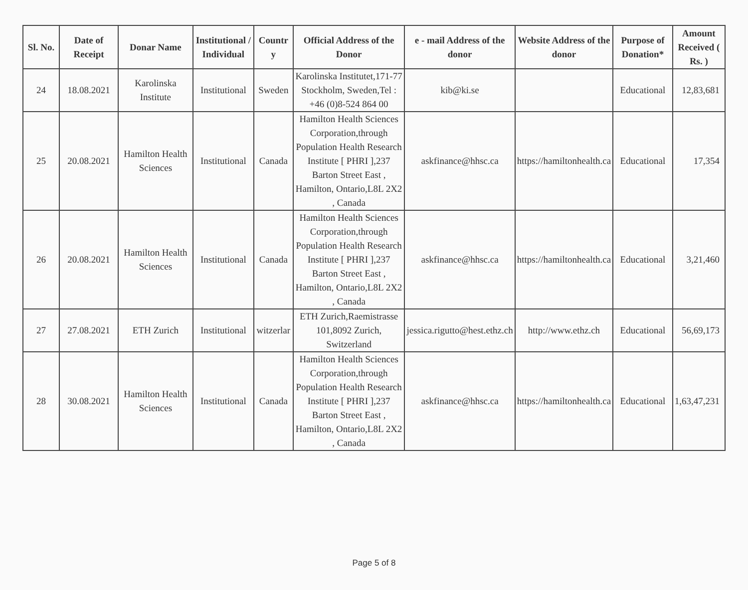| Sl. No. | Date of Receipt | Donar Name | Institutional / Individual | Countr y | Official Address of the Donor | e - mail Address of the donor | Website Address of the donor | Purpose of Donation* | Amount Received ( Rs. ) |
| --- | --- | --- | --- | --- | --- | --- | --- | --- | --- |
| 24 | 18.08.2021 | Karolinska Institute | Institutional | Sweden | Karolinska Institutet,171-77 Stockholm, Sweden,Tel : +46 (0)8-524 864 00 | kib@ki.se | | Educational | 12,83,681 |
| 25 | 20.08.2021 | Hamilton Health Sciences | Institutional | Canada | Hamilton Health Sciences Corporation,through Population Health Research Institute [ PHRI ],237 Barton Street East , Hamilton, Ontario,L8L 2X2 , Canada | askfinance@hhsc.ca | https://hamiltonhealth.ca | Educational | 17,354 |
| 26 | 20.08.2021 | Hamilton Health Sciences | Institutional | Canada | Hamilton Health Sciences Corporation,through Population Health Research Institute [ PHRI ],237 Barton Street East , Hamilton, Ontario,L8L 2X2 , Canada | askfinance@hhsc.ca | https://hamiltonhealth.ca | Educational | 3,21,460 |
| 27 | 27.08.2021 | ETH Zurich | Institutional | witzerlar | ETH Zurich,Raemistrasse 101,8092 Zurich, Switzerland | jessica.rigutto@hest.ethz.ch | http://www.ethz.ch | Educational | 56,69,173 |
| 28 | 30.08.2021 | Hamilton Health Sciences | Institutional | Canada | Hamilton Health Sciences Corporation,through Population Health Research Institute [ PHRI ],237 Barton Street East , Hamilton, Ontario,L8L 2X2 , Canada | askfinance@hhsc.ca | https://hamiltonhealth.ca | Educational | 1,63,47,231 |
Page 5 of 8